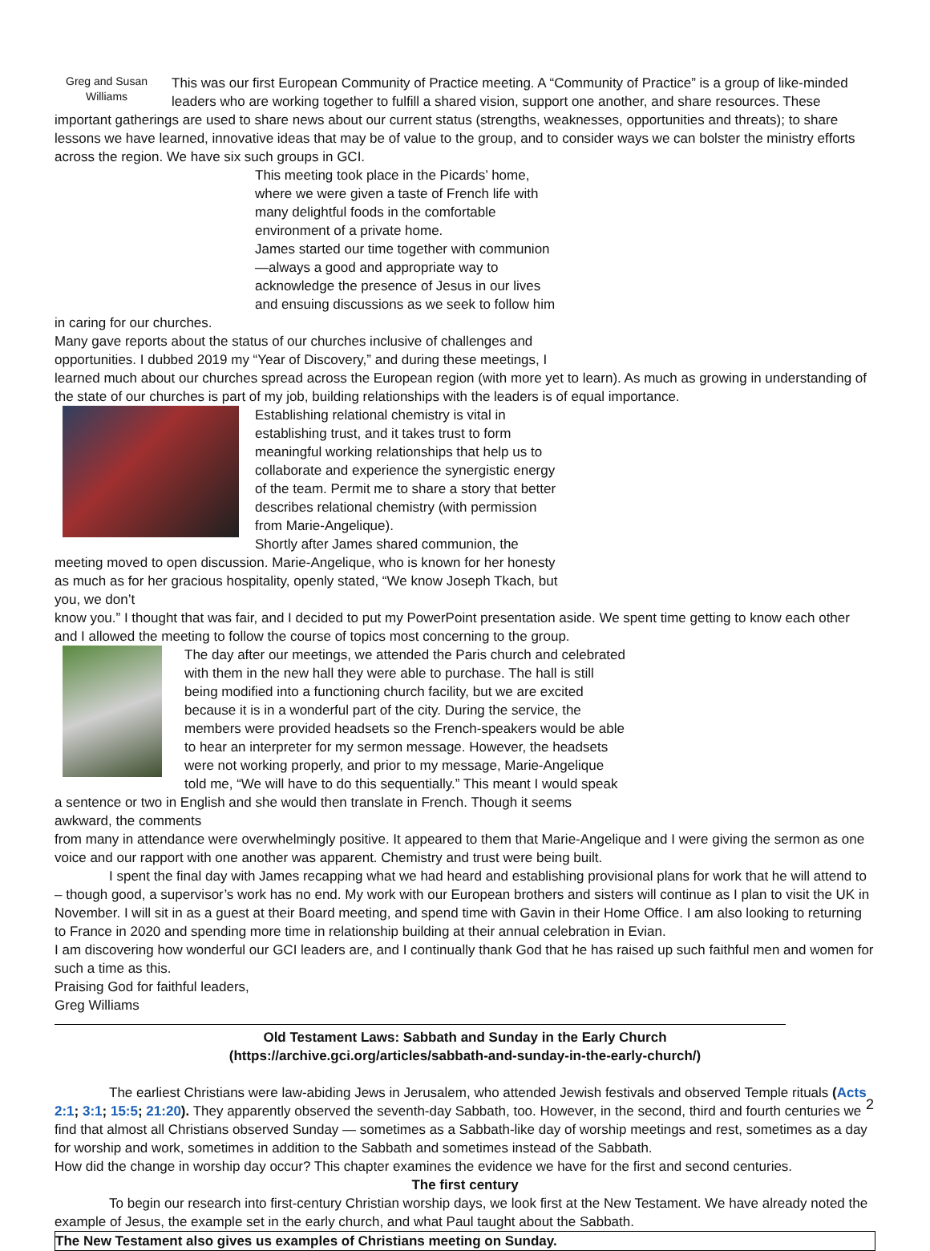Greg and Susan Williams
This was our first European Community of Practice meeting. A “Community of Practice” is a group of like-minded leaders who are working together to fulfill a shared vision, support one another, and share resources. These important gatherings are used to share news about our current status (strengths, weaknesses, opportunities and threats); to share lessons we have learned, innovative ideas that may be of value to the group, and to consider ways we can bolster the ministry efforts across the region. We have six such groups in GCI.
This meeting took place in the Picards’ home, where we were given a taste of French life with many delightful foods in the comfortable environment of a private home.
James started our time together with communion—always a good and appropriate way to acknowledge the presence of Jesus in our lives and ensuing discussions as we seek to follow him in caring for our churches.
Many gave reports about the status of our churches inclusive of challenges and opportunities. I dubbed 2019 my “Year of Discovery,” and during these meetings, I
learned much about our churches spread across the European region (with more yet to learn). As much as growing in understanding of the state of our churches is part of my job, building relationships with the leaders is of equal importance.
Establishing relational chemistry is vital in establishing trust, and it takes trust to form meaningful working relationships that help us to collaborate and experience the synergistic energy of the team. Permit me to share a story that better describes relational chemistry (with permission from Marie-Angelique).
Shortly after James shared communion, the meeting moved to open discussion. Marie-Angelique, who is known for her honesty as much as for her gracious hospitality, openly stated, “We know Joseph Tkach, but you, we don’t
know you.” I thought that was fair, and I decided to put my PowerPoint presentation aside. We spent time getting to know each other and I allowed the meeting to follow the course of topics most concerning to the group.
The day after our meetings, we attended the Paris church and celebrated with them in the new hall they were able to purchase. The hall is still being modified into a functioning church facility, but we are excited because it is in a wonderful part of the city. During the service, the members were provided headsets so the French-speakers would be able to hear an interpreter for my sermon message. However, the headsets were not working properly, and prior to my message, Marie-Angelique told me, “We will have to do this sequentially.” This meant I would speak a sentence or two in English and she would then translate in French. Though it seems awkward, the comments
from many in attendance were overwhelmingly positive. It appeared to them that Marie-Angelique and I were giving the sermon as one voice and our rapport with one another was apparent. Chemistry and trust were being built.
I spent the final day with James recapping what we had heard and establishing provisional plans for work that he will attend to – though good, a supervisor’s work has no end. My work with our European brothers and sisters will continue as I plan to visit the UK in November. I will sit in as a guest at their Board meeting, and spend time with Gavin in their Home Office. I am also looking to returning to France in 2020 and spending more time in relationship building at their annual celebration in Evian.
I am discovering how wonderful our GCI leaders are, and I continually thank God that he has raised up such faithful men and women for such a time as this.
Praising God for faithful leaders,
Greg Williams
Old Testament Laws: Sabbath and Sunday in the Early Church
(https://archive.gci.org/articles/sabbath-and-sunday-in-the-early-church/)
The earliest Christians were law-abiding Jews in Jerusalem, who attended Jewish festivals and observed Temple rituals (Acts 2:1; 3:1; 15:5; 21:20). They apparently observed the seventh-day Sabbath, too. However, in the second, third and fourth centuries we find that almost all Christians observed Sunday — sometimes as a Sabbath-like day of worship meetings and rest, sometimes as a day for worship and work, sometimes in addition to the Sabbath and sometimes instead of the Sabbath.
How did the change in worship day occur? This chapter examines the evidence we have for the first and second centuries.
The first century
To begin our research into first-century Christian worship days, we look first at the New Testament. We have already noted the example of Jesus, the example set in the early church, and what Paul taught about the Sabbath.
The New Testament also gives us examples of Christians meeting on Sunday.
2